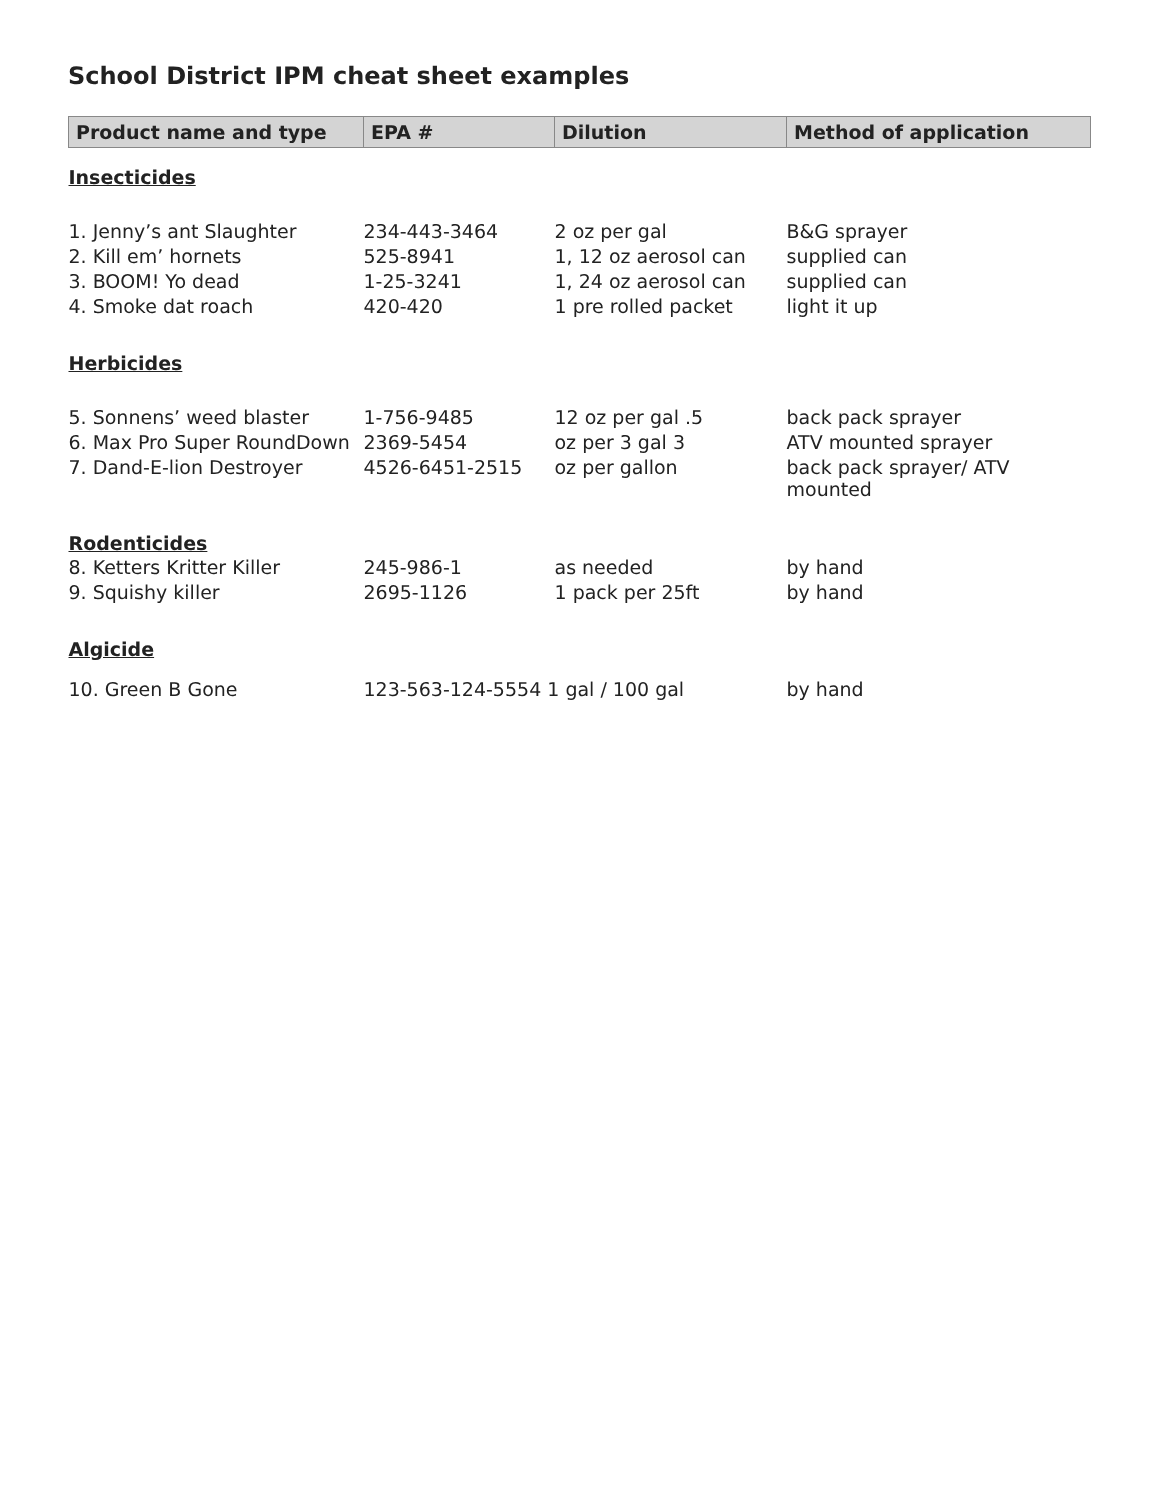School District IPM cheat sheet examples
| Product name and type | EPA # | Dilution | Method of application |
| --- | --- | --- | --- |
| Insecticides | | | |
| 1. Jenny’s ant Slaughter | 234-443-3464 | 2 oz per gal | B&G sprayer |
| 2. Kill em’ hornets | 525-8941 | 1, 12 oz aerosol can | supplied can |
| 3. BOOM! Yo dead | 1-25-3241 | 1, 24 oz aerosol can | supplied can |
| 4. Smoke dat roach | 420-420 | 1 pre rolled packet | light it up |
| Herbicides | | | |
| 5. Sonnens’ weed blaster | 1-756-9485 | 12 oz per gal .5 | back pack sprayer |
| 6. Max Pro Super RoundDown | 2369-5454 | oz per 3 gal 3 | ATV mounted sprayer |
| 7. Dand-E-lion Destroyer | 4526-6451-2515 | oz per gallon | back pack sprayer/ ATV mounted |
| Rodenticides | | | |
| 8. Ketters Kritter Killer | 245-986-1 | as needed | by hand |
| 9. Squishy killer | 2695-1126 | 1 pack per 25ft | by hand |
| Algicide | | | |
| 10. Green B Gone | 123-563-124-5554 1 gal / 100 gal | | by hand |